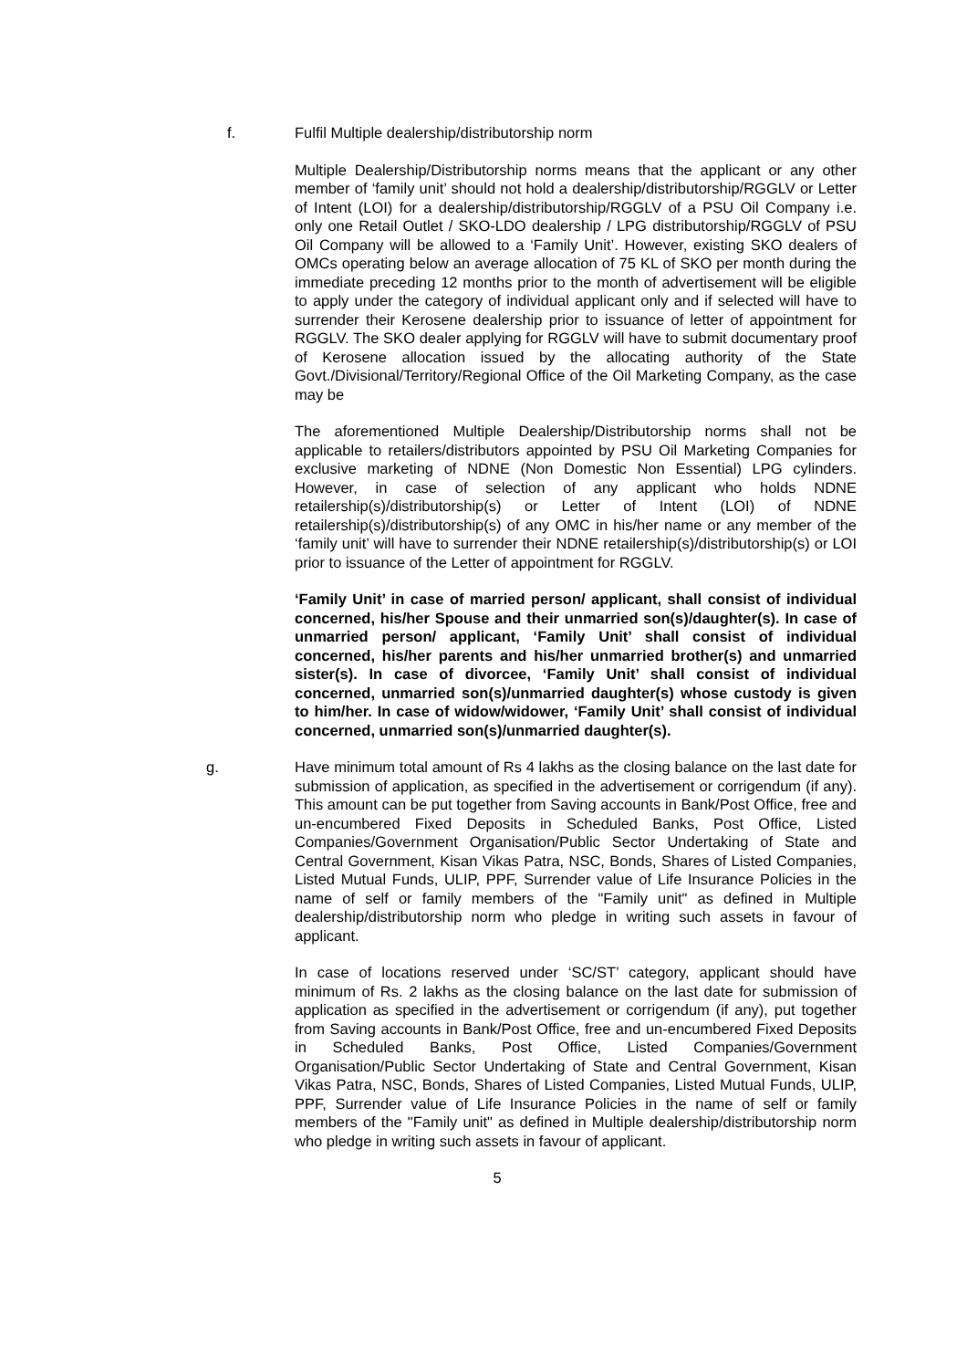f. Fulfil Multiple dealership/distributorship norm
Multiple Dealership/Distributorship norms means that the applicant or any other member of ‘family unit’ should not hold a dealership/distributorship/RGGLV or Letter of Intent (LOI) for a dealership/distributorship/RGGLV of a PSU Oil Company i.e. only one Retail Outlet / SKO-LDO dealership / LPG distributorship/RGGLV of PSU Oil Company will be allowed to a ‘Family Unit’. However, existing SKO dealers of OMCs operating below an average allocation of 75 KL of SKO per month during the immediate preceding 12 months prior to the month of advertisement will be eligible to apply under the category of individual applicant only and if selected will have to surrender their Kerosene dealership prior to issuance of letter of appointment for RGGLV. The SKO dealer applying for RGGLV will have to submit documentary proof of Kerosene allocation issued by the allocating authority of the State Govt./Divisional/Territory/Regional Office of the Oil Marketing Company, as the case may be
The aforementioned Multiple Dealership/Distributorship norms shall not be applicable to retailers/distributors appointed by PSU Oil Marketing Companies for exclusive marketing of NDNE (Non Domestic Non Essential) LPG cylinders. However, in case of selection of any applicant who holds NDNE retailership(s)/distributorship(s) or Letter of Intent (LOI) of NDNE retailership(s)/distributorship(s) of any OMC in his/her name or any member of the ‘family unit’ will have to surrender their NDNE retailership(s)/distributorship(s) or LOI prior to issuance of the Letter of appointment for RGGLV.
‘Family Unit’ in case of married person/ applicant, shall consist of individual concerned, his/her Spouse and their unmarried son(s)/daughter(s). In case of unmarried person/ applicant, ‘Family Unit’ shall consist of individual concerned, his/her parents and his/her unmarried brother(s) and unmarried sister(s). In case of divorcee, ‘Family Unit’ shall consist of individual concerned, unmarried son(s)/unmarried daughter(s) whose custody is given to him/her. In case of widow/widower, ‘Family Unit’ shall consist of individual concerned, unmarried son(s)/unmarried daughter(s).
g. Have minimum total amount of Rs 4 lakhs as the closing balance on the last date for submission of application, as specified in the advertisement or corrigendum (if any). This amount can be put together from Saving accounts in Bank/Post Office, free and un-encumbered Fixed Deposits in Scheduled Banks, Post Office, Listed Companies/Government Organisation/Public Sector Undertaking of State and Central Government, Kisan Vikas Patra, NSC, Bonds, Shares of Listed Companies, Listed Mutual Funds, ULIP, PPF, Surrender value of Life Insurance Policies in the name of self or family members of the "Family unit" as defined in Multiple dealership/distributorship norm who pledge in writing such assets in favour of applicant.
In case of locations reserved under ‘SC/ST’ category, applicant should have minimum of Rs. 2 lakhs as the closing balance on the last date for submission of application as specified in the advertisement or corrigendum (if any), put together from Saving accounts in Bank/Post Office, free and un-encumbered Fixed Deposits in Scheduled Banks, Post Office, Listed Companies/Government Organisation/Public Sector Undertaking of State and Central Government, Kisan Vikas Patra, NSC, Bonds, Shares of Listed Companies, Listed Mutual Funds, ULIP, PPF, Surrender value of Life Insurance Policies in the name of self or family members of the "Family unit" as defined in Multiple dealership/distributorship norm who pledge in writing such assets in favour of applicant.
5